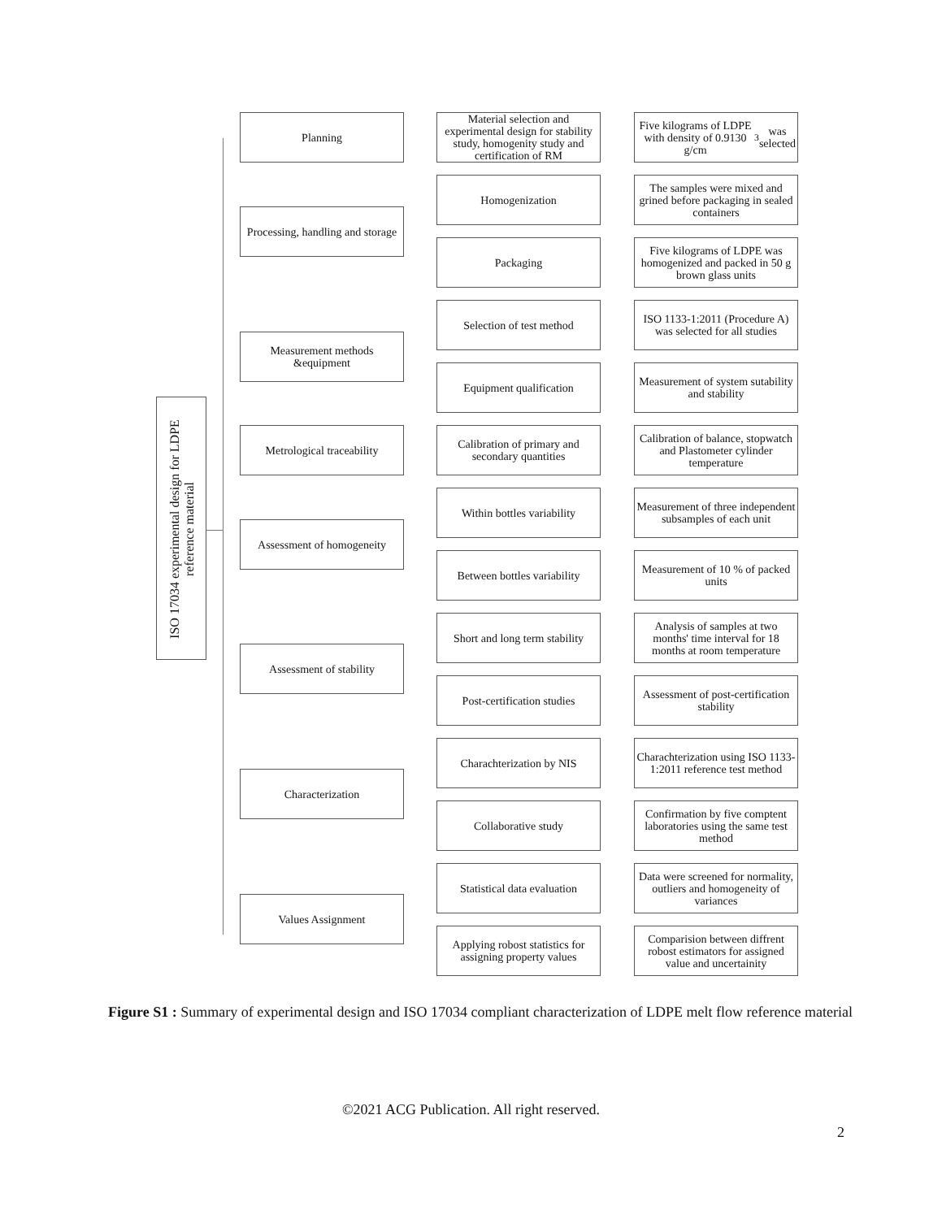ISO 17034 experimental design for LDPE reference material
Planning
Material selection and experimental design for stability study, homogenity study and certification of RM
Five kilograms of LDPE with density of 0.9130 g/cm<sup>3</sup> was selected
Processing, handling and storage
Homogenization
The samples were mixed and grined before packaging in sealed containers
Packaging
Five kilograms of LDPE was homogenized and packed in 50 g brown glass units
Measurement methods &equipment
Selection of test method
ISO 1133-1:2011 (Procedure A) was selected for all studies
Equipment qualification
Measurement of system sutability and stability
Metrological traceability
Calibration of primary and secondary quantities
Calibration of balance, stopwatch and Plastometer cylinder temperature
Assessment of homogeneity
Within bottles variability
Measurement of three independent subsamples of each unit
Between bottles variability
Measurement of 10 % of packed units
Assessment of stability
Short and long term stability
Analysis of samples at two months' time interval for 18 months at room temperature
Post-certification studies
Assessment of post-certification stability
Characterization
Charachterization by NIS
Charachterization using ISO 1133-1:2011 reference test method
Collaborative study
Confirmation by five comptent laboratories using the same test method
Values Assignment
Statistical data evaluation
Data were screened for normality, outliers and homogeneity of variances
Applying robost statistics for assigning property values
Comparision between diffrent robost estimators for assigned value and uncertainity
Figure S1 : Summary of experimental design and ISO 17034 compliant characterization of LDPE melt flow reference material
©2021 ACG Publication. All right reserved.
2